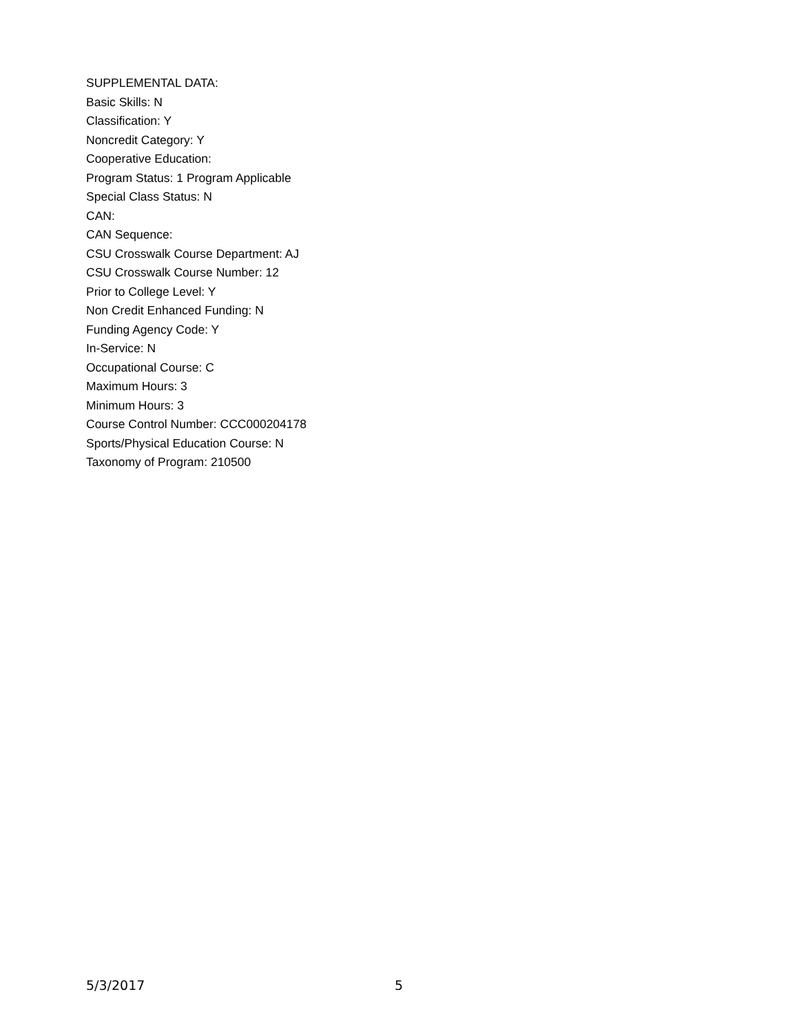SUPPLEMENTAL DATA:
Basic Skills: N
Classification: Y
Noncredit Category: Y
Cooperative Education:
Program Status: 1 Program Applicable
Special Class Status: N
CAN:
CAN Sequence:
CSU Crosswalk Course Department: AJ
CSU Crosswalk Course Number: 12
Prior to College Level: Y
Non Credit Enhanced Funding: N
Funding Agency Code: Y
In-Service: N
Occupational Course: C
Maximum Hours: 3
Minimum Hours: 3
Course Control Number: CCC000204178
Sports/Physical Education Course: N
Taxonomy of Program: 210500
5/3/2017 5